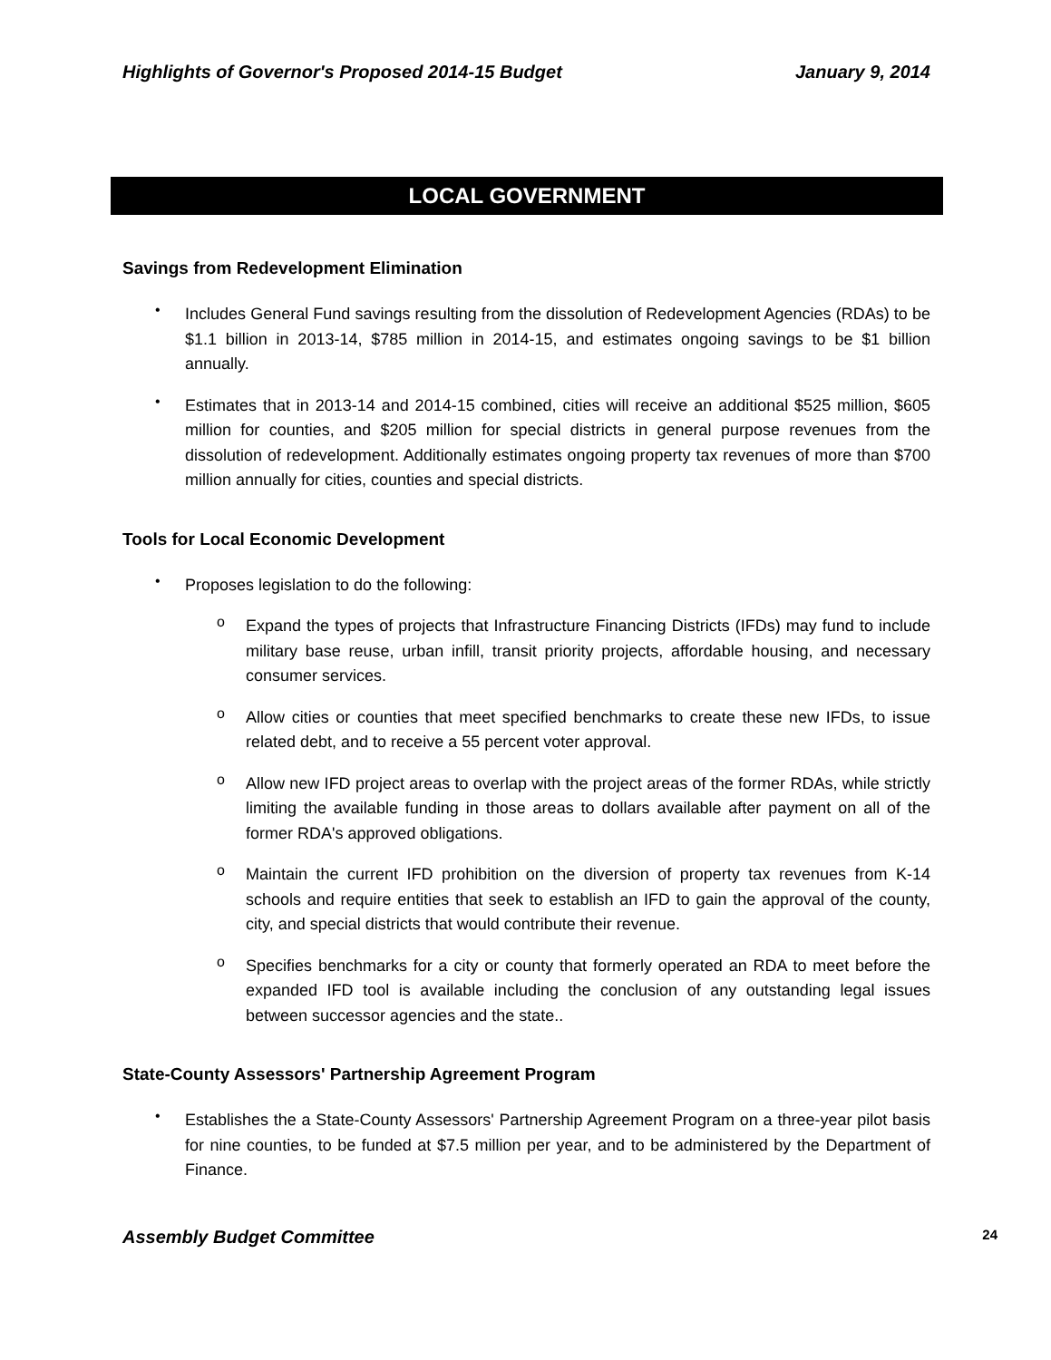Highlights of Governor's Proposed 2014-15 Budget
January 9, 2014
LOCAL GOVERNMENT
Savings from Redevelopment Elimination
•
Includes General Fund savings resulting from the dissolution of Redevelopment Agencies (RDAs) to be $1.1 billion in 2013-14, $785 million in 2014-15, and estimates ongoing savings to be $1 billion annually.
•
Estimates that in 2013-14 and 2014-15 combined, cities will receive an additional $525 million, $605 million for counties, and $205 million for special districts in general purpose revenues from the dissolution of redevelopment. Additionally estimates ongoing property tax revenues of more than $700 million annually for cities, counties and special districts.
Tools for Local Economic Development
•
Proposes legislation to do the following:
o
Expand the types of projects that Infrastructure Financing Districts (IFDs) may fund to include military base reuse, urban infill, transit priority projects, affordable housing, and necessary consumer services.
o
Allow cities or counties that meet specified benchmarks to create these new IFDs, to issue related debt, and to receive a 55 percent voter approval.
o
Allow new IFD project areas to overlap with the project areas of the former RDAs, while strictly limiting the available funding in those areas to dollars available after payment on all of the former RDA's approved obligations.
o
Maintain the current IFD prohibition on the diversion of property tax revenues from K-14 schools and require entities that seek to establish an IFD to gain the approval of the county, city, and special districts that would contribute their revenue.
o
Specifies benchmarks for a city or county that formerly operated an RDA to meet before the expanded IFD tool is available including the conclusion of any outstanding legal issues between successor agencies and the state..
State-County Assessors' Partnership Agreement Program
•
Establishes the a State-County Assessors' Partnership Agreement Program on a three-year pilot basis for nine counties, to be funded at $7.5 million per year, and to be administered by the Department of Finance.
Assembly Budget Committee
24